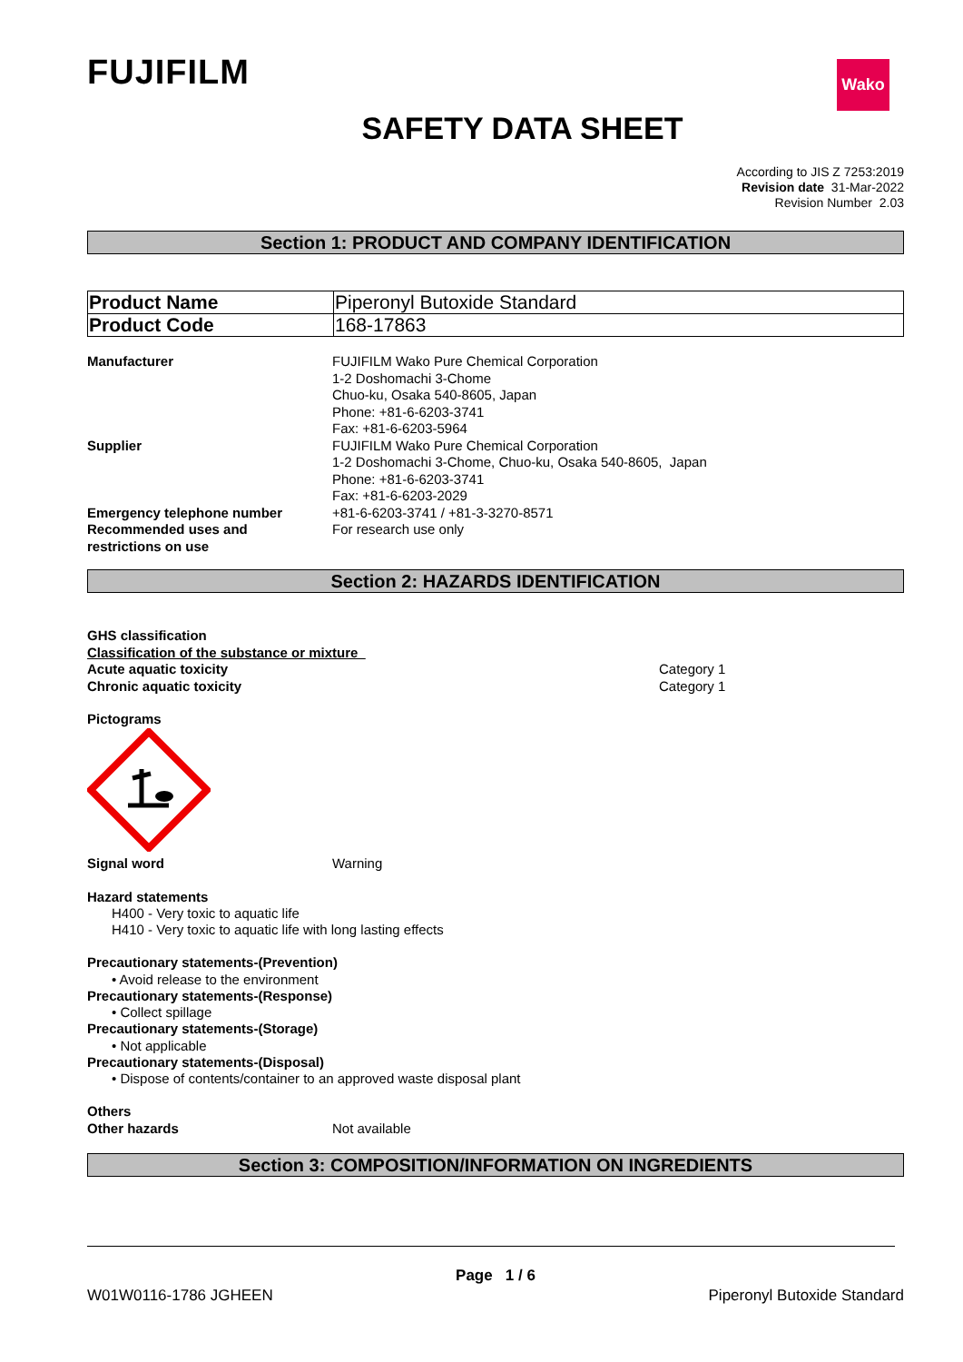FUJIFILM Wako
SAFETY DATA SHEET
According to JIS Z 7253:2019
Revision date 31-Mar-2022
Revision Number 2.03
Section 1: PRODUCT AND COMPANY IDENTIFICATION
| Product Name | Piperonyl Butoxide Standard |
| Product Code | 168-17863 |
Manufacturer FUJIFILM Wako Pure Chemical Corporation
1-2 Doshomachi 3-Chome
Chuo-ku, Osaka 540-8605, Japan
Phone: +81-6-6203-3741
Fax: +81-6-6203-5964
Supplier FUJIFILM Wako Pure Chemical Corporation
1-2 Doshomachi 3-Chome, Chuo-ku, Osaka 540-8605, Japan
Phone: +81-6-6203-3741
Fax: +81-6-6203-2029
Emergency telephone number +81-6-6203-3741 / +81-3-3270-8571
Recommended uses and
restrictions on use
For research use only
Section 2: HAZARDS IDENTIFICATION
GHS classification
Classification of the substance or mixture
Acute aquatic toxicity
Chronic aquatic toxicity
Category 1
Category 1
Pictograms
Signal word Warning
Hazard statements
H400 - Very toxic to aquatic life
H410 - Very toxic to aquatic life with long lasting effects
Precautionary statements-(Prevention)
• Avoid release to the environment
Precautionary statements-(Response)
• Collect spillage
Precautionary statements-(Storage)
• Not applicable
Precautionary statements-(Disposal)
• Dispose of contents/container to an approved waste disposal plant
Others
Other hazards Not available
Section 3: COMPOSITION/INFORMATION ON INGREDIENTS
Page 1 / 6
W01W0116-1786 JGHEEN Piperonyl Butoxide Standard